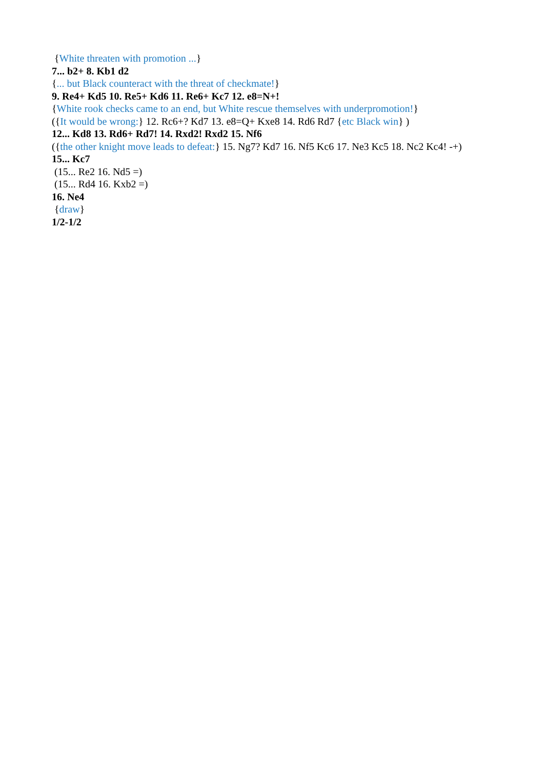{White threaten with promotion ...}
7... b2+ 8. Kb1 d2
{... but Black counteract with the threat of checkmate!}
9. Re4+ Kd5 10. Re5+ Kd6 11. Re6+ Kc7 12. e8=N+!
{White rook checks came to an end, but White rescue themselves with underpromotion!}
({It would be wrong:} 12. Rc6+? Kd7 13. e8=Q+ Kxe8 14. Rd6 Rd7 {etc Black win} )
12... Kd8 13. Rd6+ Rd7! 14. Rxd2! Rxd2 15. Nf6
({the other knight move leads to defeat:} 15. Ng7? Kd7 16. Nf5 Kc6 17. Ne3 Kc5 18. Nc2 Kc4! -+)
15... Kc7
(15... Re2 16. Nd5 =)
(15... Rd4 16. Kxb2 =)
16. Ne4
{draw}
1/2-1/2